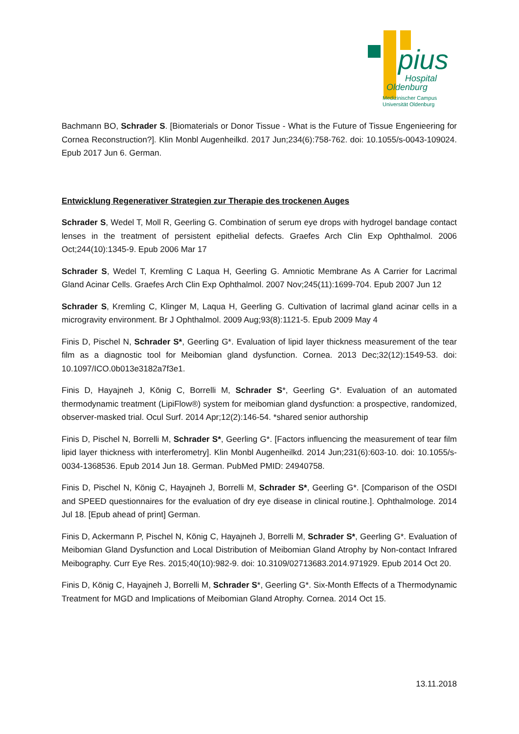pius
Hospital
Oldenburg
Medizinischer Campus
Universität Oldenburg
Bachmann BO, Schrader S. [Biomaterials or Donor Tissue - What is the Future of Tissue Engenieering for Cornea Reconstruction?]. Klin Monbl Augenheilkd. 2017 Jun;234(6):758-762. doi: 10.1055/s-0043-109024. Epub 2017 Jun 6. German.
Entwicklung Regenerativer Strategien zur Therapie des trockenen Auges
Schrader S, Wedel T, Moll R, Geerling G. Combination of serum eye drops with hydrogel bandage contact lenses in the treatment of persistent epithelial defects. Graefes Arch Clin Exp Ophthalmol. 2006 Oct;244(10):1345-9. Epub 2006 Mar 17
Schrader S, Wedel T, Kremling C Laqua H, Geerling G. Amniotic Membrane As A Carrier for Lacrimal Gland Acinar Cells. Graefes Arch Clin Exp Ophthalmol. 2007 Nov;245(11):1699-704. Epub 2007 Jun 12
Schrader S, Kremling C, Klinger M, Laqua H, Geerling G. Cultivation of lacrimal gland acinar cells in a microgravity environment. Br J Ophthalmol. 2009 Aug;93(8):1121-5. Epub 2009 May 4
Finis D, Pischel N, Schrader S*, Geerling G*. Evaluation of lipid layer thickness measurement of the tear film as a diagnostic tool for Meibomian gland dysfunction. Cornea. 2013 Dec;32(12):1549-53. doi: 10.1097/ICO.0b013e3182a7f3e1.
Finis D, Hayajneh J, König C, Borrelli M, Schrader S*, Geerling G*. Evaluation of an automated thermodynamic treatment (LipiFlow®) system for meibomian gland dysfunction: a prospective, randomized, observer-masked trial. Ocul Surf. 2014 Apr;12(2):146-54. *shared senior authorship
Finis D, Pischel N, Borrelli M, Schrader S*, Geerling G*. [Factors influencing the measurement of tear film lipid layer thickness with interferometry]. Klin Monbl Augenheilkd. 2014 Jun;231(6):603-10. doi: 10.1055/s-0034-1368536. Epub 2014 Jun 18. German. PubMed PMID: 24940758.
Finis D, Pischel N, König C, Hayajneh J, Borrelli M, Schrader S*, Geerling G*. [Comparison of the OSDI and SPEED questionnaires for the evaluation of dry eye disease in clinical routine.]. Ophthalmologe. 2014 Jul 18. [Epub ahead of print] German.
Finis D, Ackermann P, Pischel N, König C, Hayajneh J, Borrelli M, Schrader S*, Geerling G*. Evaluation of Meibomian Gland Dysfunction and Local Distribution of Meibomian Gland Atrophy by Non-contact Infrared Meibography. Curr Eye Res. 2015;40(10):982-9. doi: 10.3109/02713683.2014.971929. Epub 2014 Oct 20.
Finis D, König C, Hayajneh J, Borrelli M, Schrader S*, Geerling G*. Six-Month Effects of a Thermodynamic Treatment for MGD and Implications of Meibomian Gland Atrophy. Cornea. 2014 Oct 15.
13.11.2018